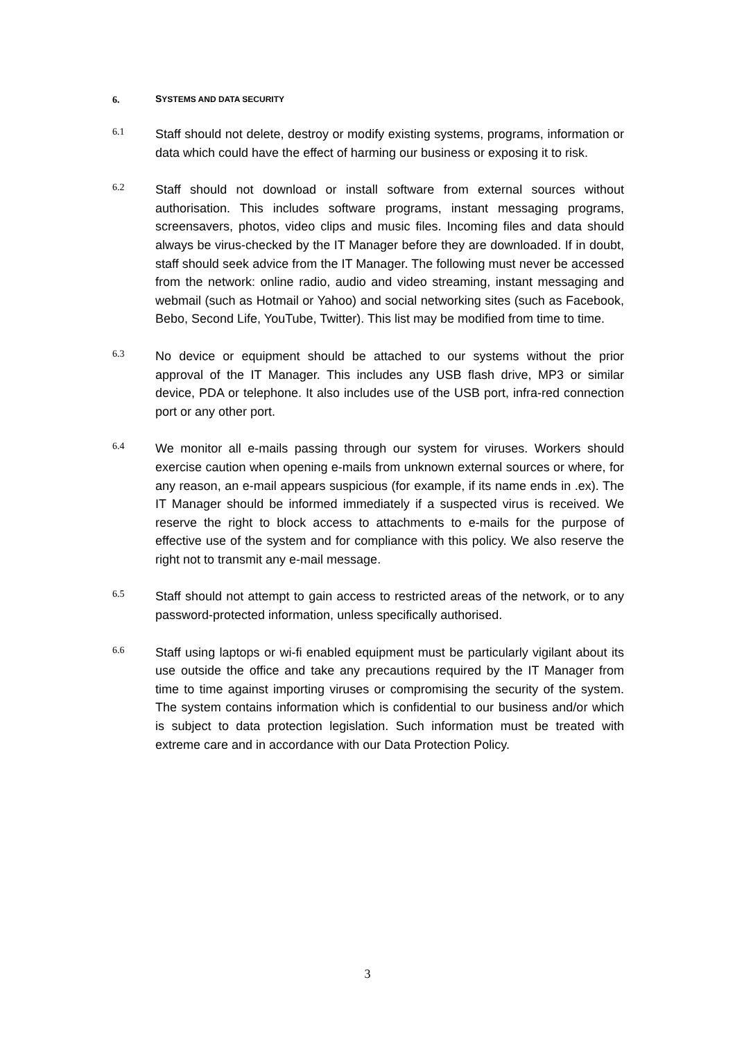6. SYSTEMS AND DATA SECURITY
6.1
Staff should not delete, destroy or modify existing systems, programs, information or data which could have the effect of harming our business or exposing it to risk.
6.2
Staff should not download or install software from external sources without authorisation. This includes software programs, instant messaging programs, screensavers, photos, video clips and music files. Incoming files and data should always be virus-checked by the IT Manager before they are downloaded. If in doubt, staff should seek advice from the IT Manager. The following must never be accessed from the network: online radio, audio and video streaming, instant messaging and webmail (such as Hotmail or Yahoo) and social networking sites (such as Facebook, Bebo, Second Life, YouTube, Twitter). This list may be modified from time to time.
6.3
No device or equipment should be attached to our systems without the prior approval of the IT Manager. This includes any USB flash drive, MP3 or similar device, PDA or telephone. It also includes use of the USB port, infra-red connection port or any other port.
6.4
We monitor all e-mails passing through our system for viruses. Workers should exercise caution when opening e-mails from unknown external sources or where, for any reason, an e-mail appears suspicious (for example, if its name ends in .ex). The IT Manager should be informed immediately if a suspected virus is received. We reserve the right to block access to attachments to e-mails for the purpose of effective use of the system and for compliance with this policy. We also reserve the right not to transmit any e-mail message.
6.5
Staff should not attempt to gain access to restricted areas of the network, or to any password-protected information, unless specifically authorised.
6.6
Staff using laptops or wi-fi enabled equipment must be particularly vigilant about its use outside the office and take any precautions required by the IT Manager from time to time against importing viruses or compromising the security of the system. The system contains information which is confidential to our business and/or which is subject to data protection legislation. Such information must be treated with extreme care and in accordance with our Data Protection Policy.
3